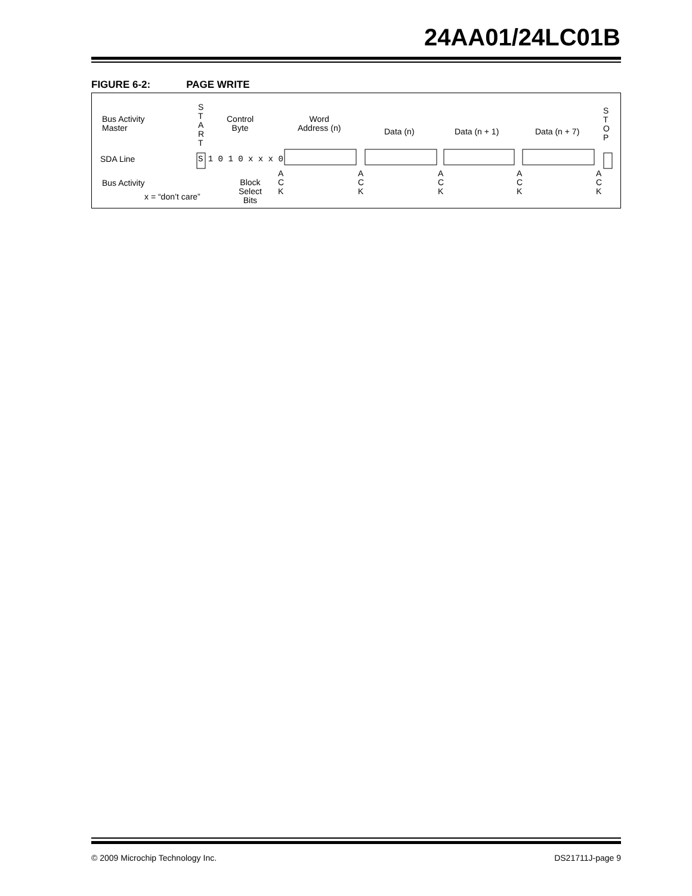24AA01/24LC01B
FIGURE 6-2: PAGE WRITE
Bus Activity
Master
S T A R T
Control
Byte
Word
Address (n)
Data (n) Data (n + 1) Data (n + 7)
S T O P
SDA Line S 1 0 1 0 x x x 0
Bus Activity
x = “don’t care”
Block
Select
Bits
A C K
A C K
A C K
A C K
A C K
© 2009 Microchip Technology Inc. DS21711J-page 9